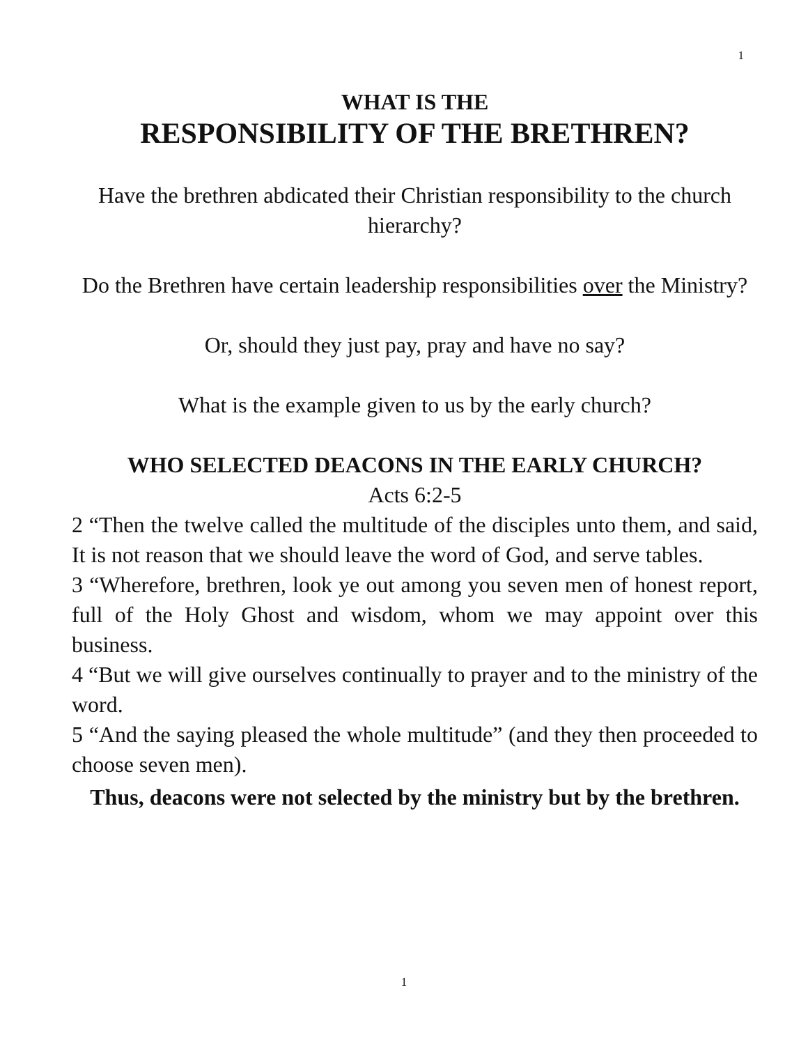1
WHAT IS THE
RESPONSIBILITY OF THE BRETHREN?
Have the brethren abdicated their Christian responsibility to the church hierarchy?
Do the Brethren have certain leadership responsibilities over the Ministry?
Or, should they just pay, pray and have no say?
What is the example given to us by the early church?
WHO SELECTED DEACONS IN THE EARLY CHURCH?
Acts 6:2-5
2 “Then the twelve called the multitude of the disciples unto them, and said, It is not reason that we should leave the word of God, and serve tables.
3 “Wherefore, brethren, look ye out among you seven men of honest report, full of the Holy Ghost and wisdom, whom we may appoint over this business.
4 “But we will give ourselves continually to prayer and to the ministry of the word.
5 “And the saying pleased the whole multitude” (and they then proceeded to choose seven men).
Thus, deacons were not selected by the ministry but by the brethren.
1